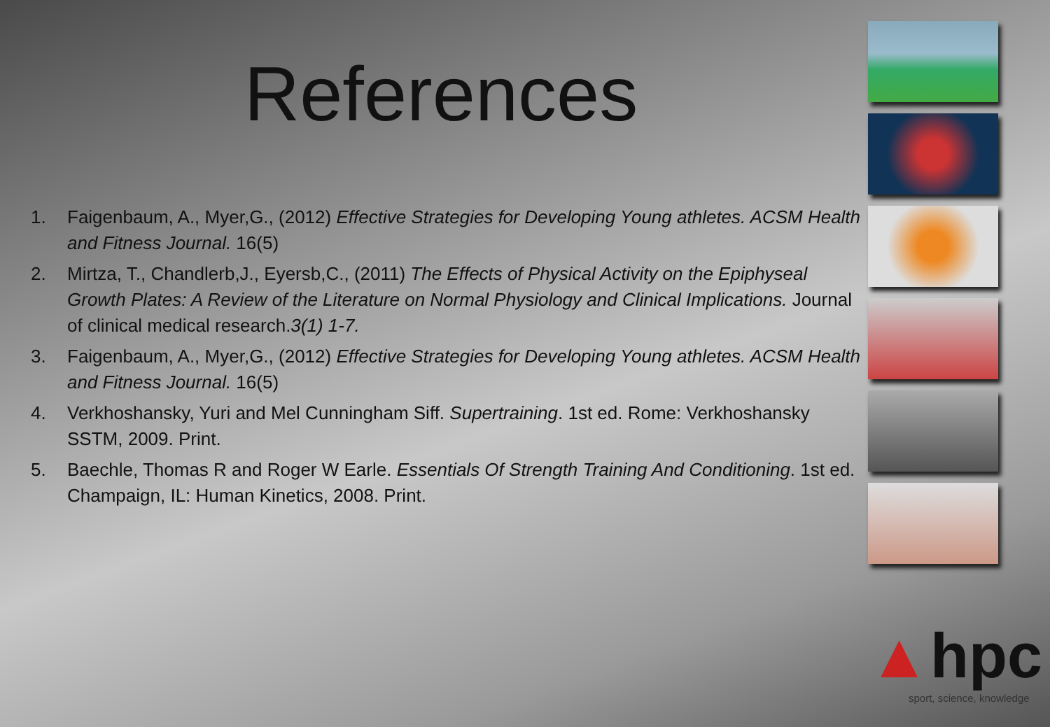References
1. Faigenbaum, A., Myer,G., (2012) Effective Strategies for Developing Young athletes. ACSM Health and Fitness Journal. 16(5)
2. Mirtza, T., Chandlerb,J., Eyersb,C., (2011) The Effects of Physical Activity on the Epiphyseal Growth Plates: A Review of the Literature on Normal Physiology and Clinical Implications. Journal of clinical medical research.3(1) 1-7.
3. Faigenbaum, A., Myer,G., (2012) Effective Strategies for Developing Young athletes. ACSM Health and Fitness Journal. 16(5)
4. Verkhoshansky, Yuri and Mel Cunningham Siff. Supertraining. 1st ed. Rome: Verkhoshansky SSTM, 2009. Print.
5. Baechle, Thomas R and Roger W Earle. Essentials Of Strength Training And Conditioning. 1st ed. Champaign, IL: Human Kinetics, 2008. Print.
▲hpc
sport, science, knowledge